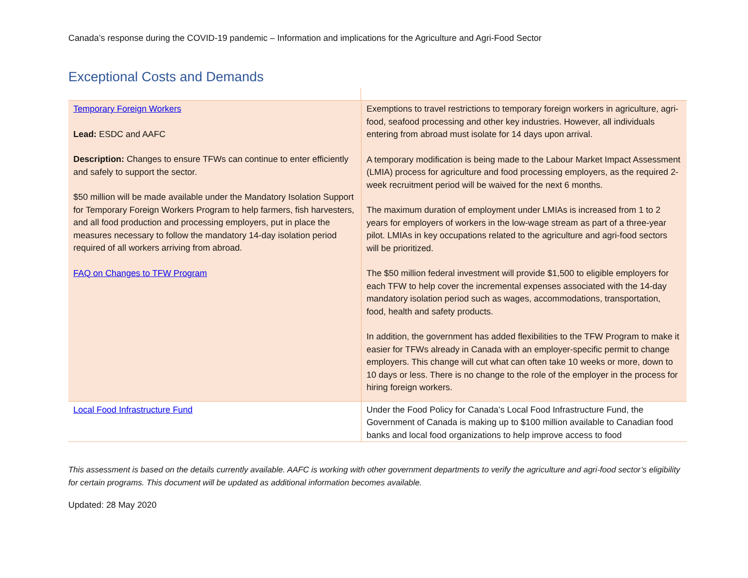Canada’s response during the COVID-19 pandemic – Information and implications for the Agriculture and Agri-Food Sector
Exceptional Costs and Demands
| Temporary Foreign Workers Lead: ESDC and AAFC Description: Changes to ensure TFWs can continue to enter efficiently and safely to support the sector. $50 million will be made available under the Mandatory Isolation Support for Temporary Foreign Workers Program to help farmers, fish harvesters, and all food production and processing employers, put in place the measures necessary to follow the mandatory 14-day isolation period required of all workers arriving from abroad. FAQ on Changes to TFW Program | Exemptions to travel restrictions to temporary foreign workers in agriculture, agri-food, seafood processing and other key industries. However, all individuals entering from abroad must isolate for 14 days upon arrival. A temporary modification is being made to the Labour Market Impact Assessment (LMIA) process for agriculture and food processing employers, as the required 2-week recruitment period will be waived for the next 6 months. The maximum duration of employment under LMIAs is increased from 1 to 2 years for employers of workers in the low-wage stream as part of a three-year pilot. LMIAs in key occupations related to the agriculture and agri-food sectors will be prioritized. The $50 million federal investment will provide $1,500 to eligible employers for each TFW to help cover the incremental expenses associated with the 14-day mandatory isolation period such as wages, accommodations, transportation, food, health and safety products. In addition, the government has added flexibilities to the TFW Program to make it easier for TFWs already in Canada with an employer-specific permit to change employers. This change will cut what can often take 10 weeks or more, down to 10 days or less. There is no change to the role of the employer in the process for hiring foreign workers. |
| Local Food Infrastructure Fund | Under the Food Policy for Canada’s Local Food Infrastructure Fund, the Government of Canada is making up to $100 million available to Canadian food banks and local food organizations to help improve access to food |
This assessment is based on the details currently available. AAFC is working with other government departments to verify the agriculture and agri-food sector’s eligibility for certain programs. This document will be updated as additional information becomes available.
Updated: 28 May 2020